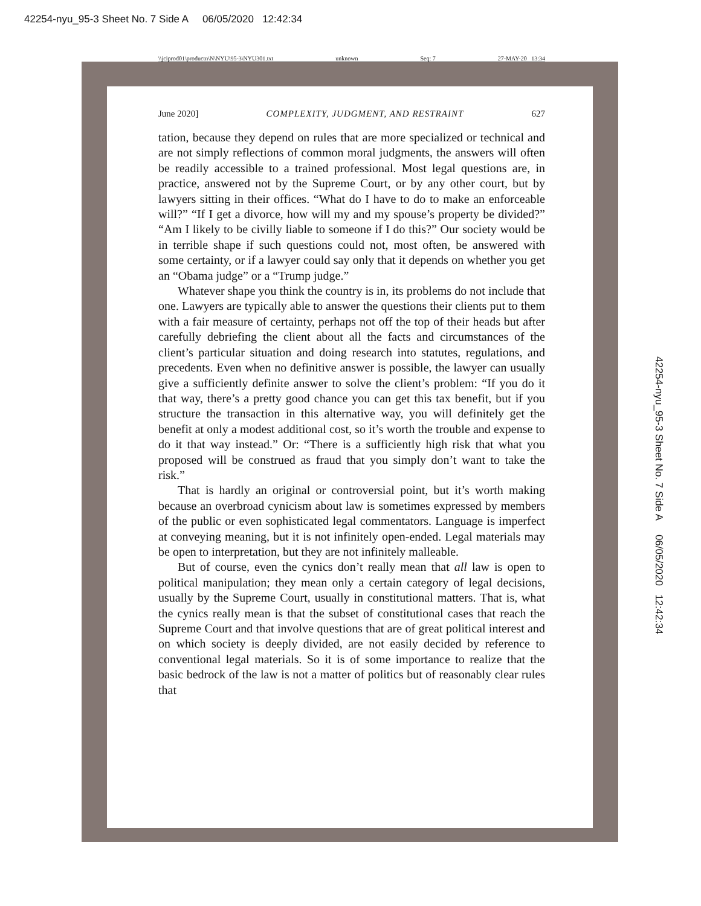42254-nyu_95-3 Sheet No. 7 Side A 06/05/2020 12:42:34
\\jciprod01\productn\N\NYU\95-3\NYU301.txt unknown Seq: 7 27-MAY-20 13:34
June 2020] COMPLEXITY, JUDGMENT, AND RESTRAINT 627
tation, because they depend on rules that are more specialized or technical and are not simply reflections of common moral judgments, the answers will often be readily accessible to a trained professional. Most legal questions are, in practice, answered not by the Supreme Court, or by any other court, but by lawyers sitting in their offices. “What do I have to do to make an enforceable will?” “If I get a divorce, how will my and my spouse’s property be divided?” “Am I likely to be civilly liable to someone if I do this?” Our society would be in terrible shape if such questions could not, most often, be answered with some certainty, or if a lawyer could say only that it depends on whether you get an “Obama judge” or a “Trump judge.”
Whatever shape you think the country is in, its problems do not include that one. Lawyers are typically able to answer the questions their clients put to them with a fair measure of certainty, perhaps not off the top of their heads but after carefully debriefing the client about all the facts and circumstances of the client’s particular situation and doing research into statutes, regulations, and precedents. Even when no definitive answer is possible, the lawyer can usually give a sufficiently definite answer to solve the client’s problem: “If you do it that way, there’s a pretty good chance you can get this tax benefit, but if you structure the transaction in this alternative way, you will definitely get the benefit at only a modest additional cost, so it’s worth the trouble and expense to do it that way instead.” Or: “There is a sufficiently high risk that what you proposed will be construed as fraud that you simply don’t want to take the risk.”
That is hardly an original or controversial point, but it’s worth making because an overbroad cynicism about law is sometimes expressed by members of the public or even sophisticated legal commentators. Language is imperfect at conveying meaning, but it is not infinitely open-ended. Legal materials may be open to interpretation, but they are not infinitely malleable.
But of course, even the cynics don’t really mean that all law is open to political manipulation; they mean only a certain category of legal decisions, usually by the Supreme Court, usually in constitutional matters. That is, what the cynics really mean is that the subset of constitutional cases that reach the Supreme Court and that involve questions that are of great political interest and on which society is deeply divided, are not easily decided by reference to conventional legal materials. So it is of some importance to realize that the basic bedrock of the law is not a matter of politics but of reasonably clear rules that
42254-nyu_95-3 Sheet No. 7 Side A 06/05/2020 12:42:34